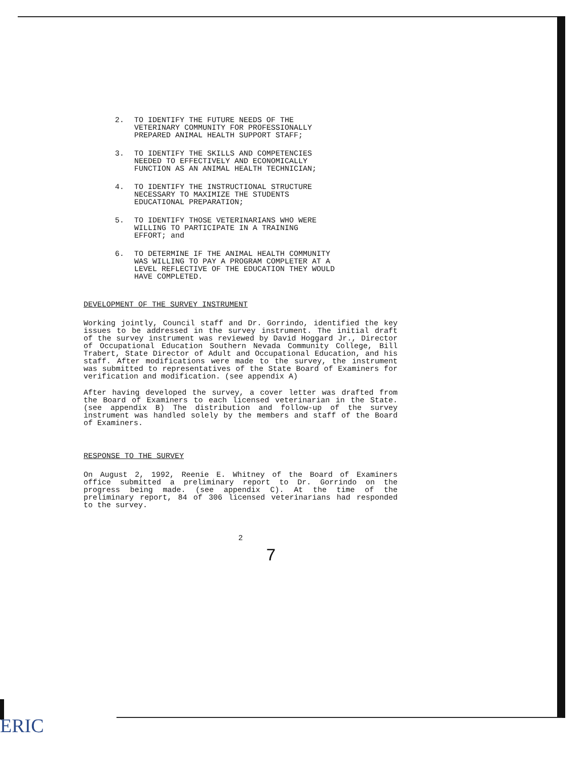2. TO IDENTIFY THE FUTURE NEEDS OF THE
VETERINARY COMMUNITY FOR PROFESSIONALLY
PREPARED ANIMAL HEALTH SUPPORT STAFF;
3. TO IDENTIFY THE SKILLS AND COMPETENCIES
NEEDED TO EFFECTIVELY AND ECONOMICALLY
FUNCTION AS AN ANIMAL HEALTH TECHNICIAN;
4. TO IDENTIFY THE INSTRUCTIONAL STRUCTURE
NECESSARY TO MAXIMIZE THE STUDENTS
EDUCATIONAL PREPARATION;
5. TO IDENTIFY THOSE VETERINARIANS WHO WERE
WILLING TO PARTICIPATE IN A TRAINING
EFFORT; and
6. TO DETERMINE IF THE ANIMAL HEALTH COMMUNITY
WAS WILLING TO PAY A PROGRAM COMPLETER AT A
LEVEL REFLECTIVE OF THE EDUCATION THEY WOULD
HAVE COMPLETED.
DEVELOPMENT OF THE SURVEY INSTRUMENT
Working jointly, Council staff and Dr. Gorrindo, identified the key issues to be addressed in the survey instrument. The initial draft of the survey instrument was reviewed by David Hoggard Jr., Director of Occupational Education Southern Nevada Community College, Bill Trabert, State Director of Adult and Occupational Education, and his staff. After modifications were made to the survey, the instrument was submitted to representatives of the State Board of Examiners for verification and modification. (see appendix A)
After having developed the survey, a cover letter was drafted from the Board of Examiners to each licensed veterinarian in the State. (see appendix B) The distribution and follow-up of the survey instrument was handled solely by the members and staff of the Board of Examiners.
RESPONSE TO THE SURVEY
On August 2, 1992, Reenie E. Whitney of the Board of Examiners office submitted a preliminary report to Dr. Gorrindo on the progress being made. (see appendix C). At the time of the preliminary report, 84 of 306 licensed veterinarians had responded to the survey.
2
7
ERIC